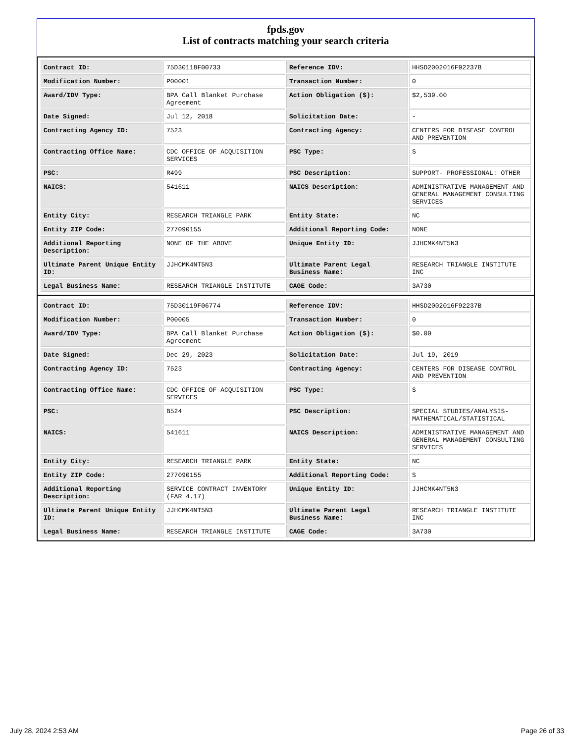fpds.gov
List of contracts matching your search criteria
| Contract ID: | 75D30118F00733 | Reference IDV: | HHSD2002016F92237B |
| Modification Number: | P00001 | Transaction Number: | 0 |
| Award/IDV Type: | BPA Call Blanket Purchase Agreement | Action Obligation ($): | $2,539.00 |
| Date Signed: | Jul 12, 2018 | Solicitation Date: | - |
| Contracting Agency ID: | 7523 | Contracting Agency: | CENTERS FOR DISEASE CONTROL AND PREVENTION |
| Contracting Office Name: | CDC OFFICE OF ACQUISITION SERVICES | PSC Type: | S |
| PSC: | R499 | PSC Description: | SUPPORT- PROFESSIONAL: OTHER |
| NAICS: | 541611 | NAICS Description: | ADMINISTRATIVE MANAGEMENT AND GENERAL MANAGEMENT CONSULTING SERVICES |
| Entity City: | RESEARCH TRIANGLE PARK | Entity State: | NC |
| Entity ZIP Code: | 277090155 | Additional Reporting Code: | NONE |
| Additional Reporting Description: | NONE OF THE ABOVE | Unique Entity ID: | JJHCMK4NT5N3 |
| Ultimate Parent Unique Entity ID: | JJHCMK4NT5N3 | Ultimate Parent Legal Business Name: | RESEARCH TRIANGLE INSTITUTE INC |
| Legal Business Name: | RESEARCH TRIANGLE INSTITUTE | CAGE Code: | 3A730 |
| Contract ID: | 75D30119F06774 | Reference IDV: | HHSD2002016F92237B |
| Modification Number: | P00005 | Transaction Number: | 0 |
| Award/IDV Type: | BPA Call Blanket Purchase Agreement | Action Obligation ($): | $0.00 |
| Date Signed: | Dec 29, 2023 | Solicitation Date: | Jul 19, 2019 |
| Contracting Agency ID: | 7523 | Contracting Agency: | CENTERS FOR DISEASE CONTROL AND PREVENTION |
| Contracting Office Name: | CDC OFFICE OF ACQUISITION SERVICES | PSC Type: | S |
| PSC: | B524 | PSC Description: | SPECIAL STUDIES/ANALYSIS- MATHEMATICAL/STATISTICAL |
| NAICS: | 541611 | NAICS Description: | ADMINISTRATIVE MANAGEMENT AND GENERAL MANAGEMENT CONSULTING SERVICES |
| Entity City: | RESEARCH TRIANGLE PARK | Entity State: | NC |
| Entity ZIP Code: | 277090155 | Additional Reporting Code: | S |
| Additional Reporting Description: | SERVICE CONTRACT INVENTORY (FAR 4.17) | Unique Entity ID: | JJHCMK4NT5N3 |
| Ultimate Parent Unique Entity ID: | JJHCMK4NT5N3 | Ultimate Parent Legal Business Name: | RESEARCH TRIANGLE INSTITUTE INC |
| Legal Business Name: | RESEARCH TRIANGLE INSTITUTE | CAGE Code: | 3A730 |
July 28, 2024 2:53 AM Page 26 of 33